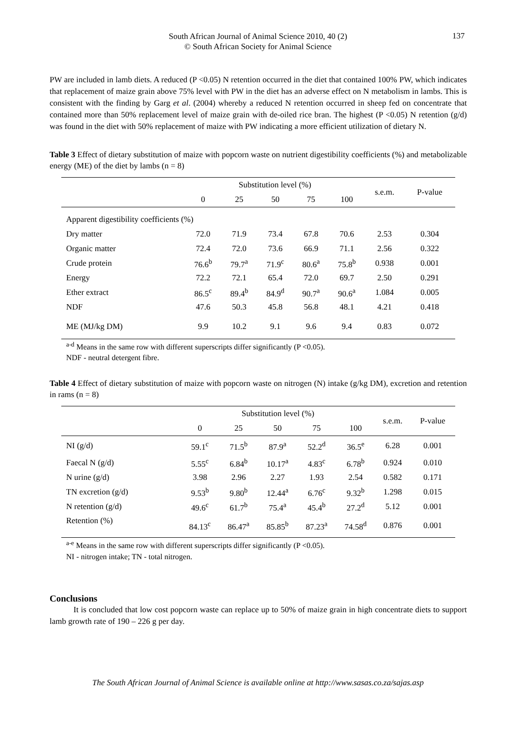South African Journal of Animal Science 2010, 40 (2)
© South African Society for Animal Science
137
PW are included in lamb diets. A reduced (P <0.05) N retention occurred in the diet that contained 100% PW, which indicates that replacement of maize grain above 75% level with PW in the diet has an adverse effect on N metabolism in lambs. This is consistent with the finding by Garg et al. (2004) whereby a reduced N retention occurred in sheep fed on concentrate that contained more than 50% replacement level of maize grain with de-oiled rice bran. The highest (P <0.05) N retention (g/d) was found in the diet with 50% replacement of maize with PW indicating a more efficient utilization of dietary N.
Table 3 Effect of dietary substitution of maize with popcorn waste on nutrient digestibility coefficients (%) and metabolizable energy (ME) of the diet by lambs (n = 8)
| | Substitution level (%) | | | | | s.e.m. | P-value |
| | 0 | 25 | 50 | 75 | 100 | | |
| Apparent digestibility coefficients (%) | | | | | | | |
| Dry matter | 72.0 | 71.9 | 73.4 | 67.8 | 70.6 | 2.53 | 0.304 |
| Organic matter | 72.4 | 72.0 | 73.6 | 66.9 | 71.1 | 2.56 | 0.322 |
| Crude protein | 76.6<sup>b</sup> | 79.7<sup>a</sup> | 71.9<sup>c</sup> | 80.6<sup>a</sup> | 75.8<sup>b</sup> | 0.938 | 0.001 |
| Energy | 72.2 | 72.1 | 65.4 | 72.0 | 69.7 | 2.50 | 0.291 |
| Ether extract | 86.5<sup>c</sup> | 89.4<sup>b</sup> | 84.9<sup>d</sup> | 90.7<sup>a</sup> | 90.6<sup>a</sup> | 1.084 | 0.005 |
| NDF | 47.6 | 50.3 | 45.8 | 56.8 | 48.1 | 4.21 | 0.418 |
| ME (MJ/kg DM) | 9.9 | 10.2 | 9.1 | 9.6 | 9.4 | 0.83 | 0.072 |
<sup>a-d</sup> Means in the same row with different superscripts differ significantly (P <0.05).
NDF - neutral detergent fibre.
Table 4 Effect of dietary substitution of maize with popcorn waste on nitrogen (N) intake (g/kg DM), excretion and retention in rams (n = 8)
| | Substitution level (%) | | | | | s.e.m. | P-value |
| | 0 | 25 | 50 | 75 | 100 | | |
| NI (g/d) | 59.1<sup>c</sup> | 71.5<sup>b</sup> | 87.9<sup>a</sup> | 52.2<sup>d</sup> | 36.5<sup>e</sup> | 6.28 | 0.001 |
| Faecal N (g/d) | 5.55<sup>c</sup> | 6.84<sup>b</sup> | 10.17<sup>a</sup> | 4.83<sup>c</sup> | 6.78<sup>b</sup> | 0.924 | 0.010 |
| N urine (g/d) | 3.98 | 2.96 | 2.27 | 1.93 | 2.54 | 0.582 | 0.171 |
| TN excretion (g/d) | 9.53<sup>b</sup> | 9.80<sup>b</sup> | 12.44<sup>a</sup> | 6.76<sup>c</sup> | 9.32<sup>b</sup> | 1.298 | 0.015 |
| N retention (g/d) | 49.6<sup>c</sup> | 61.7<sup>b</sup> | 75.4<sup>a</sup> | 45.4<sup>b</sup> | 27.2<sup>d</sup> | 5.12 | 0.001 |
| Retention (%) | 84.13<sup>c</sup> | 86.47<sup>a</sup> | 85.85<sup>b</sup> | 87.23<sup>a</sup> | 74.58<sup>d</sup> | 0.876 | 0.001 |
<sup>a-e</sup> Means in the same row with different superscripts differ significantly (P <0.05).
NI - nitrogen intake; TN - total nitrogen.
Conclusions
It is concluded that low cost popcorn waste can replace up to 50% of maize grain in high concentrate diets to support lamb growth rate of 190 – 226 g per day.
The South African Journal of Animal Science is available online at http://www.sasas.co.za/sajas.asp